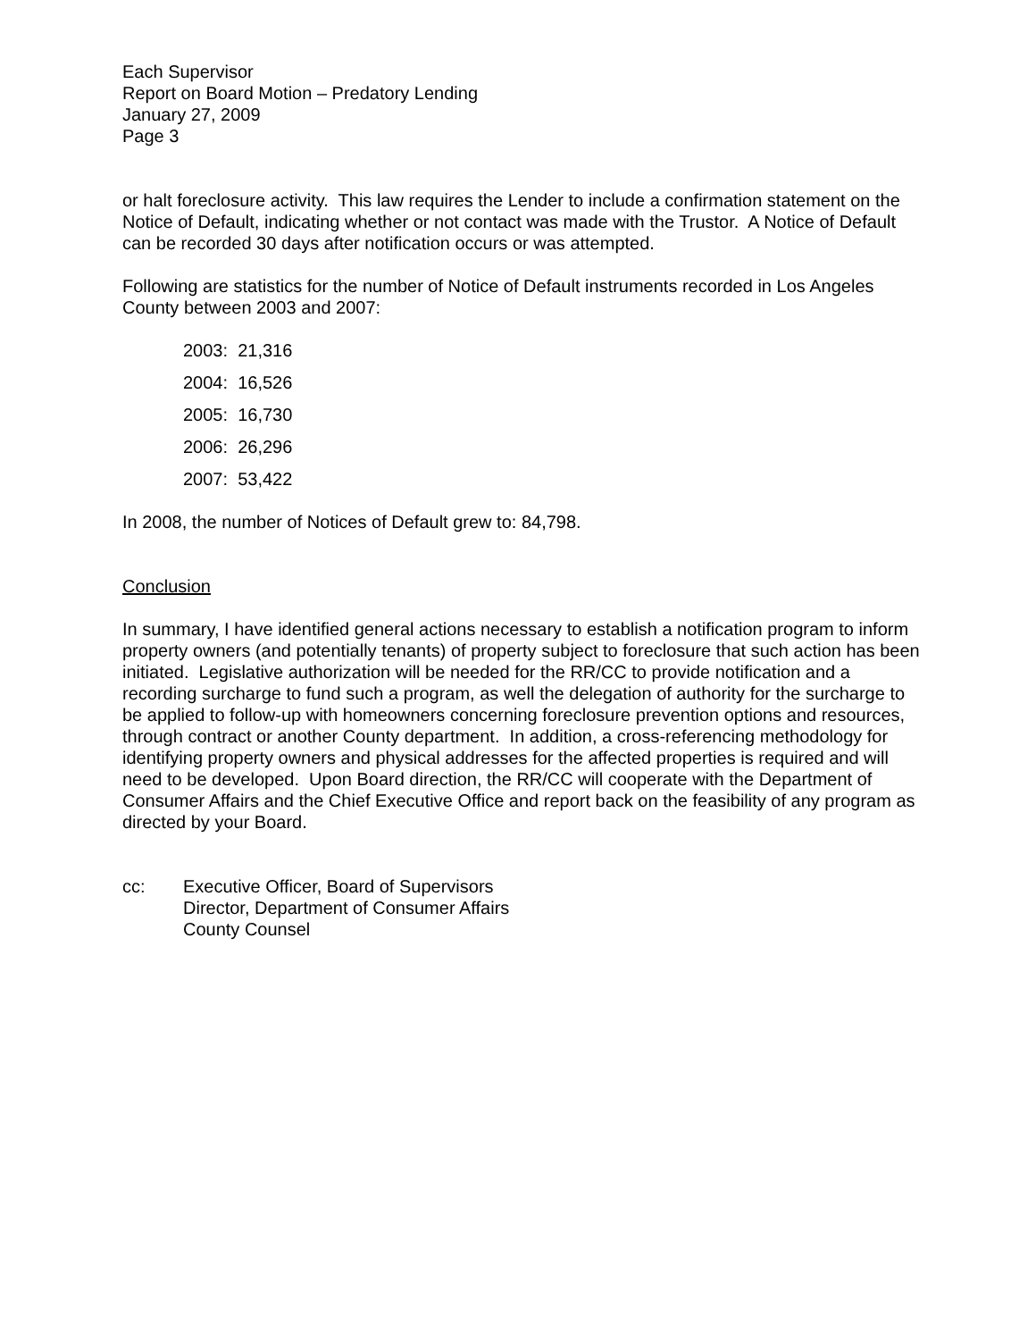Each Supervisor
Report on Board Motion – Predatory Lending
January 27, 2009
Page 3
or halt foreclosure activity. This law requires the Lender to include a confirmation statement on the Notice of Default, indicating whether or not contact was made with the Trustor. A Notice of Default can be recorded 30 days after notification occurs or was attempted.
Following are statistics for the number of Notice of Default instruments recorded in Los Angeles County between 2003 and 2007:
2003: 21,316
2004: 16,526
2005: 16,730
2006: 26,296
2007: 53,422
In 2008, the number of Notices of Default grew to: 84,798.
Conclusion
In summary, I have identified general actions necessary to establish a notification program to inform property owners (and potentially tenants) of property subject to foreclosure that such action has been initiated. Legislative authorization will be needed for the RR/CC to provide notification and a recording surcharge to fund such a program, as well the delegation of authority for the surcharge to be applied to follow-up with homeowners concerning foreclosure prevention options and resources, through contract or another County department. In addition, a cross-referencing methodology for identifying property owners and physical addresses for the affected properties is required and will need to be developed. Upon Board direction, the RR/CC will cooperate with the Department of Consumer Affairs and the Chief Executive Office and report back on the feasibility of any program as directed by your Board.
cc: Executive Officer, Board of Supervisors
Director, Department of Consumer Affairs
County Counsel